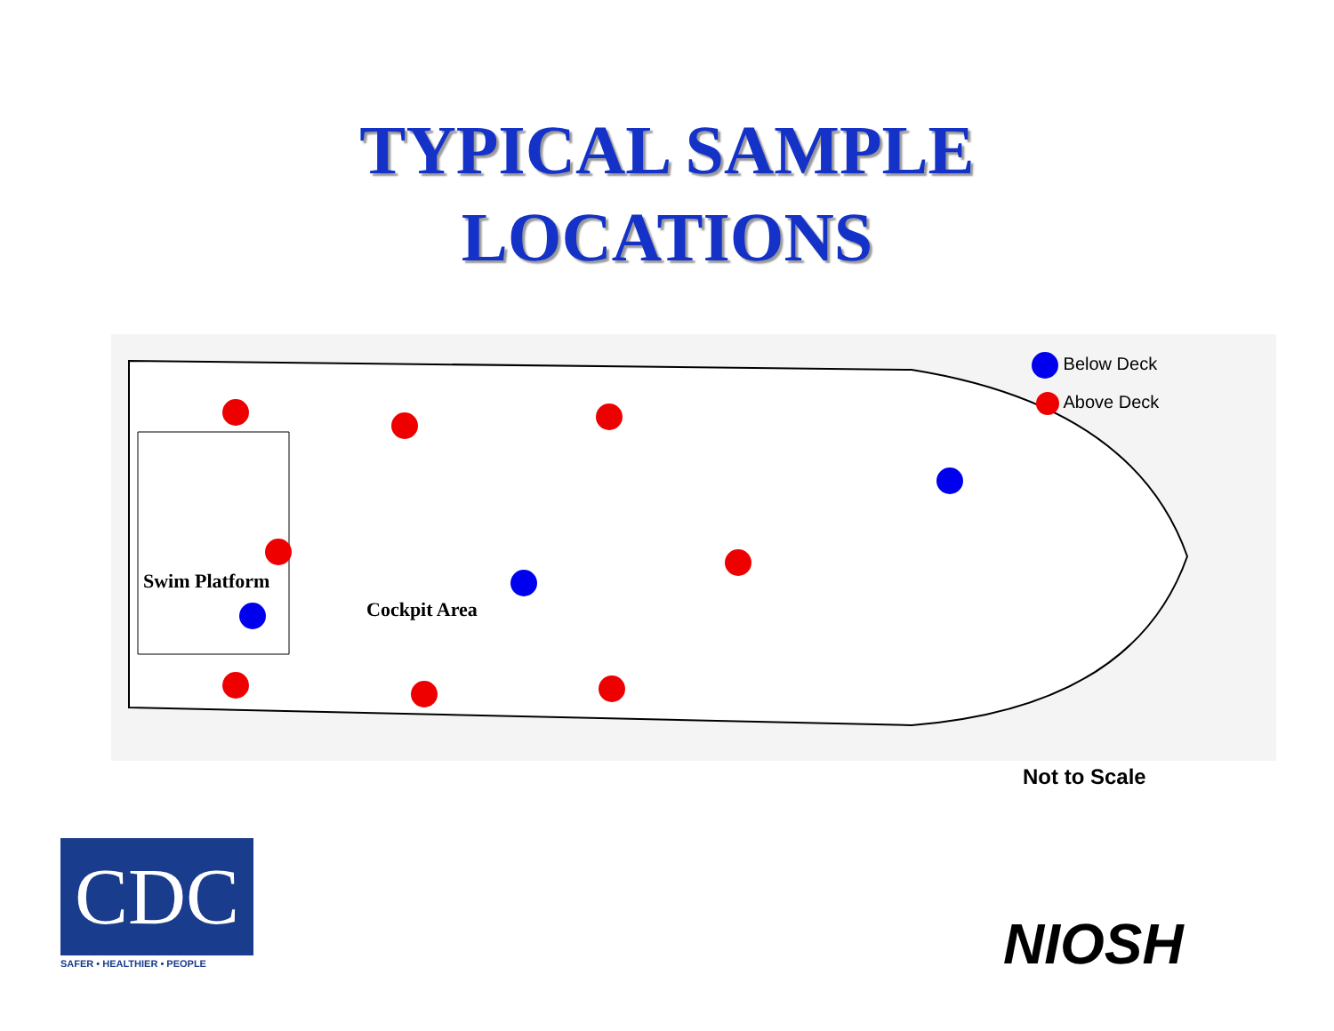TYPICAL SAMPLE
LOCATIONS
Below Deck
Above Deck
Swim Platform
Cockpit Area
Not to Scale
CDC
SAFER • HEALTHIER • PEOPLE NIOSH